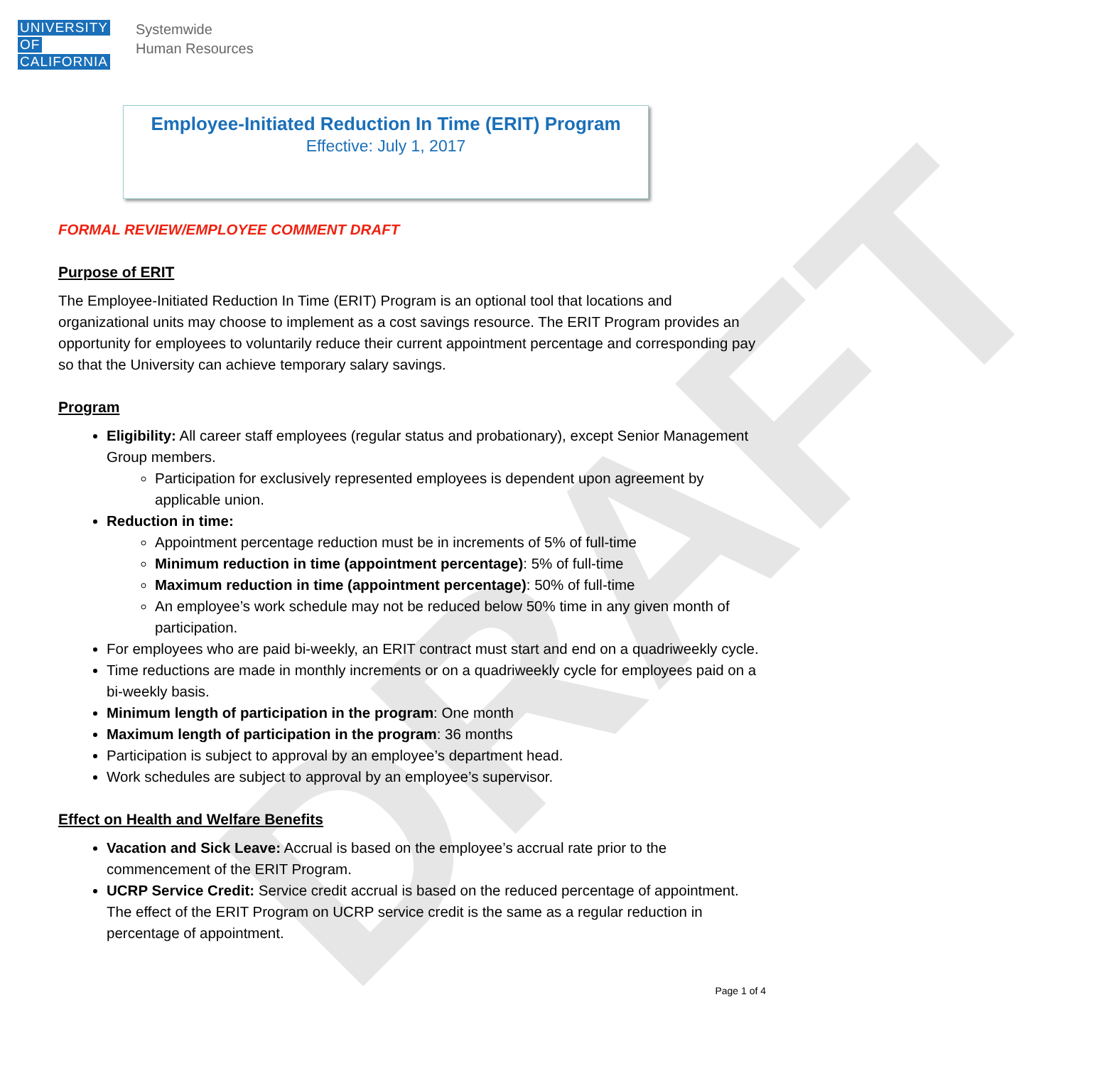DRAFT
UNIVERSITY
OF
CALIFORNIA
Systemwide
Human Resources
Employee-Initiated Reduction In Time (ERIT) Program
Effective: July 1, 2017
FORMAL REVIEW/EMPLOYEE COMMENT DRAFT
Purpose of ERIT
The Employee-Initiated Reduction In Time (ERIT) Program is an optional tool that locations and organizational units may choose to implement as a cost savings resource. The ERIT Program provides an opportunity for employees to voluntarily reduce their current appointment percentage and corresponding pay so that the University can achieve temporary salary savings.
Program
Eligibility: All career staff employees (regular status and probationary), except Senior Management Group members.
Participation for exclusively represented employees is dependent upon agreement by applicable union.
Reduction in time:
Appointment percentage reduction must be in increments of 5% of full-time
Minimum reduction in time (appointment percentage): 5% of full-time
Maximum reduction in time (appointment percentage): 50% of full-time
An employee’s work schedule may not be reduced below 50% time in any given month of participation.
For employees who are paid bi-weekly, an ERIT contract must start and end on a quadriweekly cycle.
Time reductions are made in monthly increments or on a quadriweekly cycle for employees paid on a bi-weekly basis.
Minimum length of participation in the program: One month
Maximum length of participation in the program: 36 months
Participation is subject to approval by an employee’s department head.
Work schedules are subject to approval by an employee’s supervisor.
Effect on Health and Welfare Benefits
Vacation and Sick Leave: Accrual is based on the employee’s accrual rate prior to the commencement of the ERIT Program.
UCRP Service Credit: Service credit accrual is based on the reduced percentage of appointment. The effect of the ERIT Program on UCRP service credit is the same as a regular reduction in percentage of appointment.
Page 1 of 4